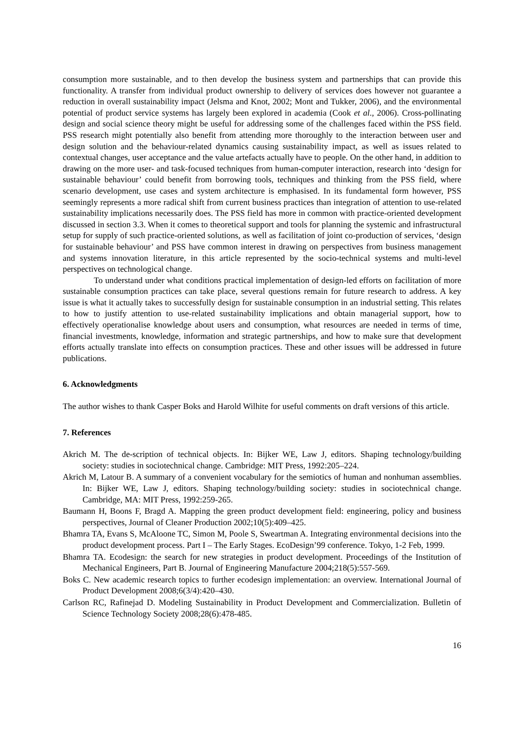consumption more sustainable, and to then develop the business system and partnerships that can provide this functionality. A transfer from individual product ownership to delivery of services does however not guarantee a reduction in overall sustainability impact (Jelsma and Knot, 2002; Mont and Tukker, 2006), and the environmental potential of product service systems has largely been explored in academia (Cook et al., 2006). Cross-pollinating design and social science theory might be useful for addressing some of the challenges faced within the PSS field. PSS research might potentially also benefit from attending more thoroughly to the interaction between user and design solution and the behaviour-related dynamics causing sustainability impact, as well as issues related to contextual changes, user acceptance and the value artefacts actually have to people. On the other hand, in addition to drawing on the more user- and task-focused techniques from human-computer interaction, research into ‘design for sustainable behaviour’ could benefit from borrowing tools, techniques and thinking from the PSS field, where scenario development, use cases and system architecture is emphasised. In its fundamental form however, PSS seemingly represents a more radical shift from current business practices than integration of attention to use-related sustainability implications necessarily does. The PSS field has more in common with practice-oriented development discussed in section 3.3. When it comes to theoretical support and tools for planning the systemic and infrastructural setup for supply of such practice-oriented solutions, as well as facilitation of joint co-production of services, ‘design for sustainable behaviour’ and PSS have common interest in drawing on perspectives from business management and systems innovation literature, in this article represented by the socio-technical systems and multi-level perspectives on technological change.
To understand under what conditions practical implementation of design-led efforts on facilitation of more sustainable consumption practices can take place, several questions remain for future research to address. A key issue is what it actually takes to successfully design for sustainable consumption in an industrial setting. This relates to how to justify attention to use-related sustainability implications and obtain managerial support, how to effectively operationalise knowledge about users and consumption, what resources are needed in terms of time, financial investments, knowledge, information and strategic partnerships, and how to make sure that development efforts actually translate into effects on consumption practices. These and other issues will be addressed in future publications.
6. Acknowledgments
The author wishes to thank Casper Boks and Harold Wilhite for useful comments on draft versions of this article.
7. References
Akrich M. The de-scription of technical objects. In: Bijker WE, Law J, editors. Shaping technology/building society: studies in sociotechnical change. Cambridge: MIT Press, 1992:205–224.
Akrich M, Latour B. A summary of a convenient vocabulary for the semiotics of human and nonhuman assemblies. In: Bijker WE, Law J, editors. Shaping technology/building society: studies in sociotechnical change. Cambridge, MA: MIT Press, 1992:259-265.
Baumann H, Boons F, Bragd A. Mapping the green product development field: engineering, policy and business perspectives, Journal of Cleaner Production 2002;10(5):409–425.
Bhamra TA, Evans S, McAloone TC, Simon M, Poole S, Sweartman A. Integrating environmental decisions into the product development process. Part I – The Early Stages. EcoDesign’99 conference. Tokyo, 1-2 Feb, 1999.
Bhamra TA. Ecodesign: the search for new strategies in product development. Proceedings of the Institution of Mechanical Engineers, Part B. Journal of Engineering Manufacture 2004;218(5):557-569.
Boks C. New academic research topics to further ecodesign implementation: an overview. International Journal of Product Development 2008;6(3/4):420–430.
Carlson RC, Rafinejad D. Modeling Sustainability in Product Development and Commercialization. Bulletin of Science Technology Society 2008;28(6):478-485.
16